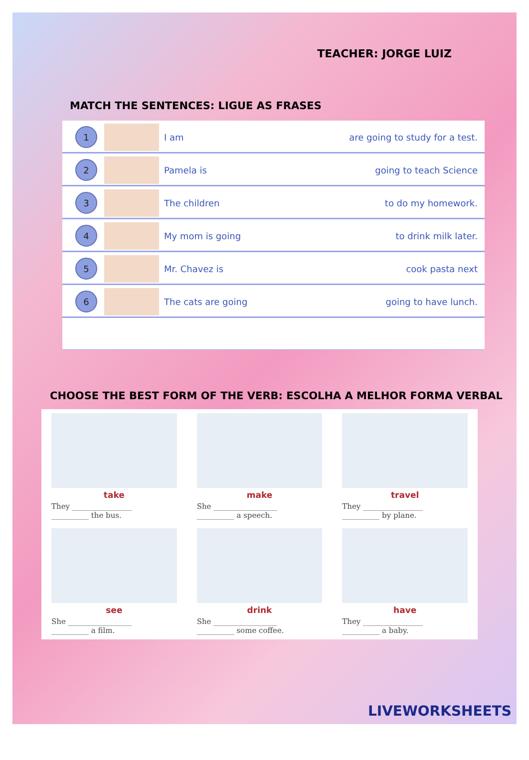TEACHER: JORGE LUIZ
MATCH THE SENTENCES: LIGUE AS FRASES
1 I am are going to study for a test.
2 Pamela is going to teach Science
3 The children to do my homework.
4 My mom is going to drink milk later.
5 Mr. Chavez is cook pasta next
6 The cats are going going to have lunch.
CHOOSE THE BEST FORM OF THE VERB: ESCOLHA A MELHOR FORMA VERBAL
take
They ________________
__________ the bus.
make
She _________________
__________ a speech.
travel
They ________________
__________ by plane.
see
She _________________
__________ a film.
drink
She _________________
__________ some coffee.
have
They ________________
__________ a baby.
LIVEWORKSHEETS